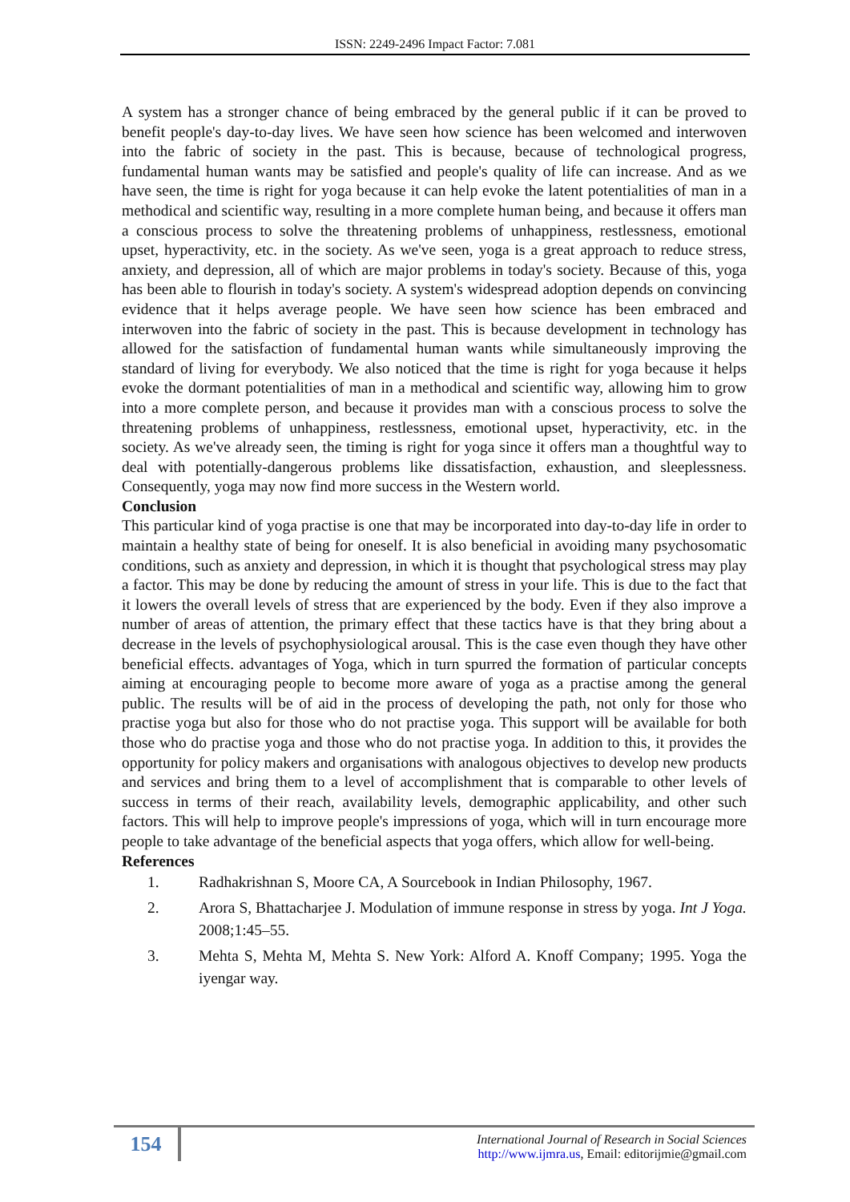ISSN: 2249-2496 Impact Factor: 7.081
A system has a stronger chance of being embraced by the general public if it can be proved to benefit people's day-to-day lives. We have seen how science has been welcomed and interwoven into the fabric of society in the past. This is because, because of technological progress, fundamental human wants may be satisfied and people's quality of life can increase. And as we have seen, the time is right for yoga because it can help evoke the latent potentialities of man in a methodical and scientific way, resulting in a more complete human being, and because it offers man a conscious process to solve the threatening problems of unhappiness, restlessness, emotional upset, hyperactivity, etc. in the society. As we've seen, yoga is a great approach to reduce stress, anxiety, and depression, all of which are major problems in today's society. Because of this, yoga has been able to flourish in today's society. A system's widespread adoption depends on convincing evidence that it helps average people. We have seen how science has been embraced and interwoven into the fabric of society in the past. This is because development in technology has allowed for the satisfaction of fundamental human wants while simultaneously improving the standard of living for everybody. We also noticed that the time is right for yoga because it helps evoke the dormant potentialities of man in a methodical and scientific way, allowing him to grow into a more complete person, and because it provides man with a conscious process to solve the threatening problems of unhappiness, restlessness, emotional upset, hyperactivity, etc. in the society. As we've already seen, the timing is right for yoga since it offers man a thoughtful way to deal with potentially-dangerous problems like dissatisfaction, exhaustion, and sleeplessness. Consequently, yoga may now find more success in the Western world.
Conclusion
This particular kind of yoga practise is one that may be incorporated into day-to-day life in order to maintain a healthy state of being for oneself. It is also beneficial in avoiding many psychosomatic conditions, such as anxiety and depression, in which it is thought that psychological stress may play a factor. This may be done by reducing the amount of stress in your life. This is due to the fact that it lowers the overall levels of stress that are experienced by the body. Even if they also improve a number of areas of attention, the primary effect that these tactics have is that they bring about a decrease in the levels of psychophysiological arousal. This is the case even though they have other beneficial effects. advantages of Yoga, which in turn spurred the formation of particular concepts aiming at encouraging people to become more aware of yoga as a practise among the general public. The results will be of aid in the process of developing the path, not only for those who practise yoga but also for those who do not practise yoga. This support will be available for both those who do practise yoga and those who do not practise yoga. In addition to this, it provides the opportunity for policy makers and organisations with analogous objectives to develop new products and services and bring them to a level of accomplishment that is comparable to other levels of success in terms of their reach, availability levels, demographic applicability, and other such factors. This will help to improve people's impressions of yoga, which will in turn encourage more people to take advantage of the beneficial aspects that yoga offers, which allow for well-being.
References
1. Radhakrishnan S, Moore CA, A Sourcebook in Indian Philosophy, 1967.
2. Arora S, Bhattacharjee J. Modulation of immune response in stress by yoga. Int J Yoga. 2008;1:45–55.
3. Mehta S, Mehta M, Mehta S. New York: Alford A. Knoff Company; 1995. Yoga the iyengar way.
154
International Journal of Research in Social Sciences
http://www.ijmra.us, Email: editorijmie@gmail.com